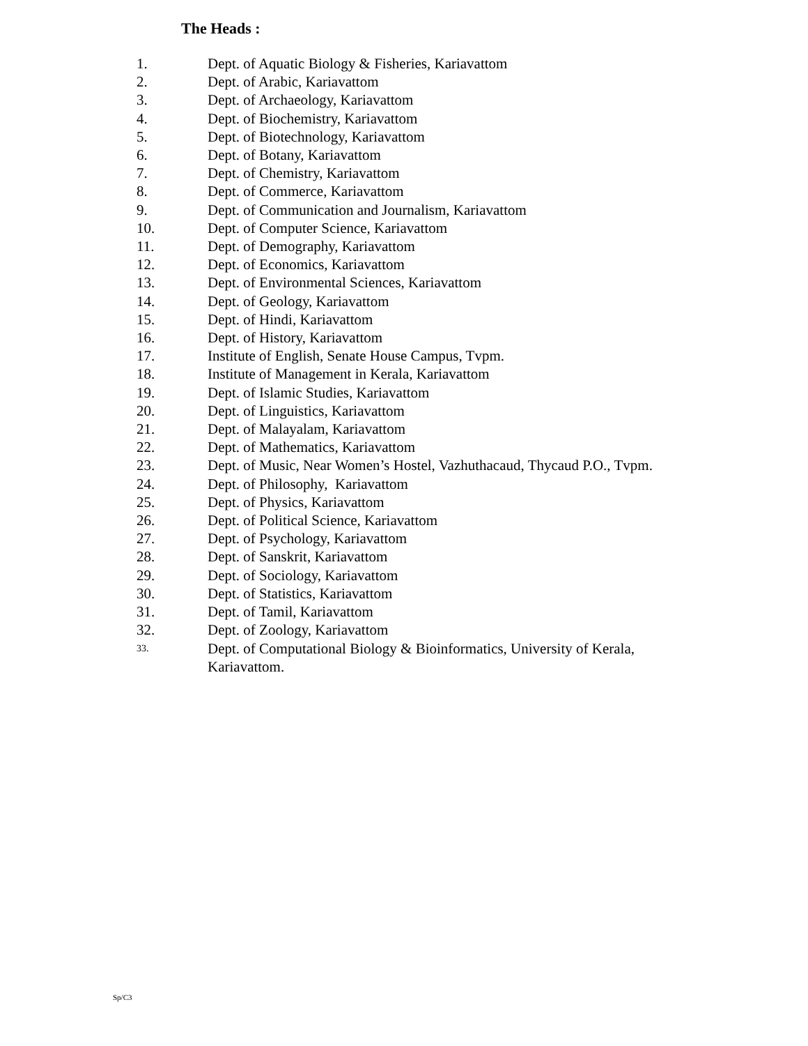The Heads :
1. Dept. of Aquatic Biology & Fisheries, Kariavattom
2. Dept. of Arabic, Kariavattom
3. Dept. of Archaeology, Kariavattom
4. Dept. of Biochemistry, Kariavattom
5. Dept. of Biotechnology, Kariavattom
6. Dept. of Botany, Kariavattom
7. Dept. of Chemistry, Kariavattom
8. Dept. of Commerce, Kariavattom
9. Dept. of Communication and Journalism, Kariavattom
10. Dept. of Computer Science, Kariavattom
11. Dept. of Demography, Kariavattom
12. Dept. of Economics, Kariavattom
13. Dept. of Environmental Sciences, Kariavattom
14. Dept. of Geology, Kariavattom
15. Dept. of Hindi, Kariavattom
16. Dept. of History, Kariavattom
17. Institute of English, Senate House Campus, Tvpm.
18. Institute of Management in Kerala, Kariavattom
19. Dept. of Islamic Studies, Kariavattom
20. Dept. of Linguistics, Kariavattom
21. Dept. of Malayalam, Kariavattom
22. Dept. of Mathematics, Kariavattom
23. Dept. of Music, Near Women’s Hostel, Vazhuthacaud, Thycaud P.O., Tvpm.
24. Dept. of Philosophy, Kariavattom
25. Dept. of Physics, Kariavattom
26. Dept. of Political Science, Kariavattom
27. Dept. of Psychology, Kariavattom
28. Dept. of Sanskrit, Kariavattom
29. Dept. of Sociology, Kariavattom
30. Dept. of Statistics, Kariavattom
31. Dept. of Tamil, Kariavattom
32. Dept. of Zoology, Kariavattom
33. Dept. of Computational Biology & Bioinformatics, University of Kerala,
Kariavattom.
Sp/C3